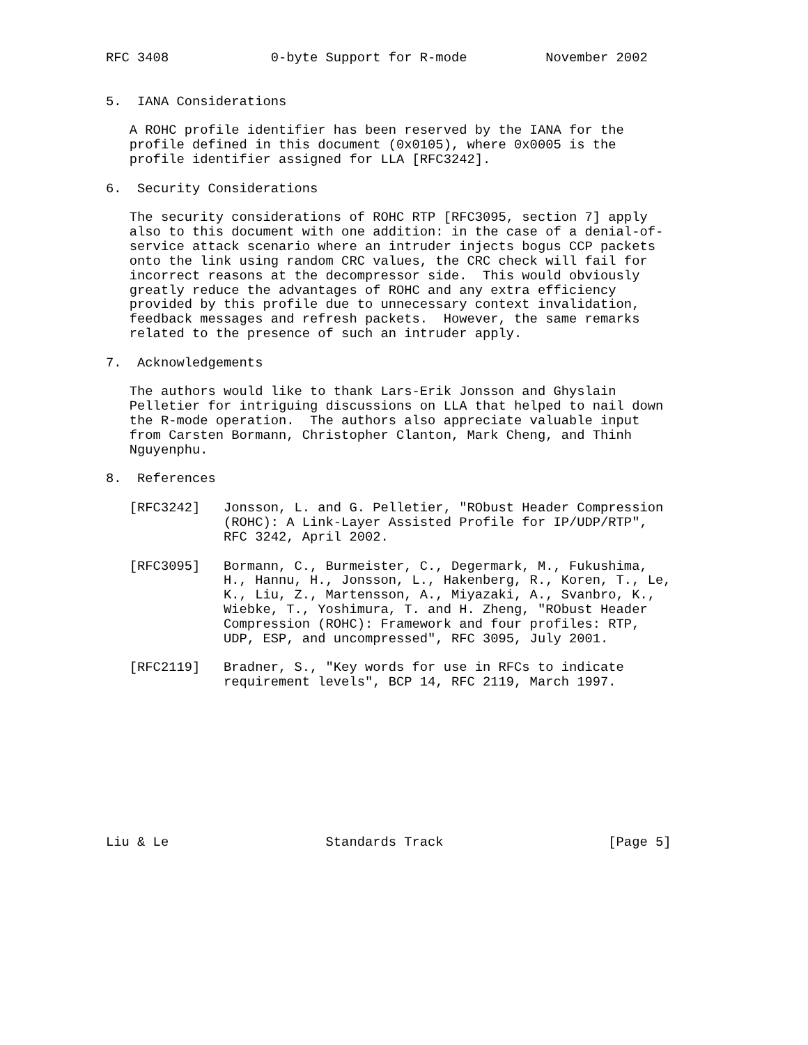RFC 3408             0-byte Support for R-mode          November 2002


5.  IANA Considerations

   A ROHC profile identifier has been reserved by the IANA for the
   profile defined in this document (0x0105), where 0x0005 is the
   profile identifier assigned for LLA [RFC3242].

6.  Security Considerations

   The security considerations of ROHC RTP [RFC3095, section 7] apply
   also to this document with one addition: in the case of a denial-of-
   service attack scenario where an intruder injects bogus CCP packets
   onto the link using random CRC values, the CRC check will fail for
   incorrect reasons at the decompressor side.  This would obviously
   greatly reduce the advantages of ROHC and any extra efficiency
   provided by this profile due to unnecessary context invalidation,
   feedback messages and refresh packets.  However, the same remarks
   related to the presence of such an intruder apply.

7.  Acknowledgements

   The authors would like to thank Lars-Erik Jonsson and Ghyslain
   Pelletier for intriguing discussions on LLA that helped to nail down
   the R-mode operation.  The authors also appreciate valuable input
   from Carsten Bormann, Christopher Clanton, Mark Cheng, and Thinh
   Nguyenphu.

8.  References

   [RFC3242]   Jonsson, L. and G. Pelletier, "RObust Header Compression
               (ROHC): A Link-Layer Assisted Profile for IP/UDP/RTP",
               RFC 3242, April 2002.

   [RFC3095]   Bormann, C., Burmeister, C., Degermark, M., Fukushima,
               H., Hannu, H., Jonsson, L., Hakenberg, R., Koren, T., Le,
               K., Liu, Z., Martensson, A., Miyazaki, A., Svanbro, K.,
               Wiebke, T., Yoshimura, T. and H. Zheng, "RObust Header
               Compression (ROHC): Framework and four profiles: RTP,
               UDP, ESP, and uncompressed", RFC 3095, July 2001.

   [RFC2119]   Bradner, S., "Key words for use in RFCs to indicate
               requirement levels", BCP 14, RFC 2119, March 1997.










Liu & Le                    Standards Track                     [Page 5]